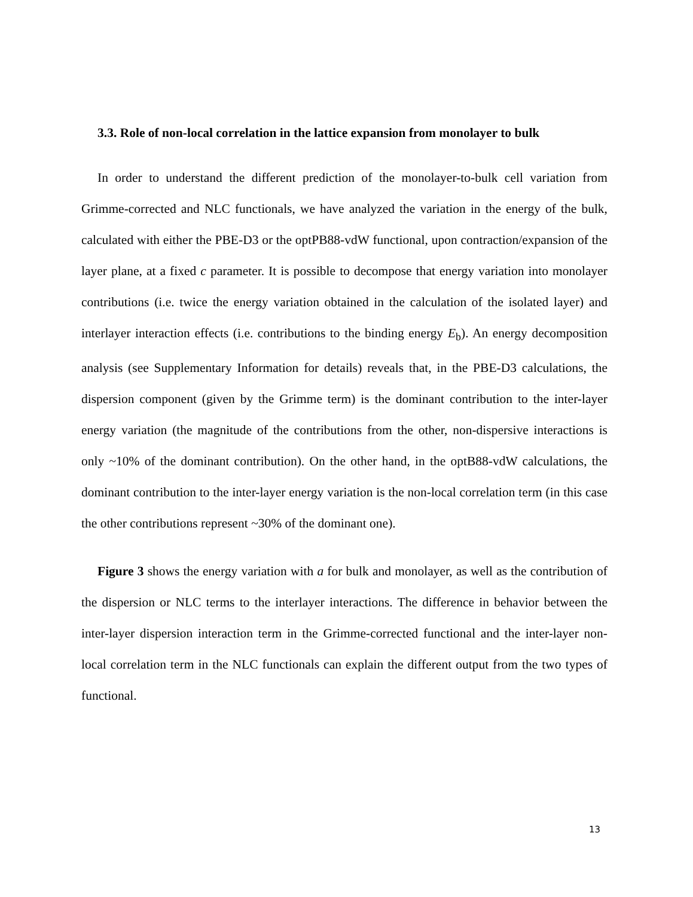3.3. Role of non-local correlation in the lattice expansion from monolayer to bulk
In order to understand the different prediction of the monolayer-to-bulk cell variation from Grimme-corrected and NLC functionals, we have analyzed the variation in the energy of the bulk, calculated with either the PBE-D3 or the optPB88-vdW functional, upon contraction/expansion of the layer plane, at a fixed c parameter. It is possible to decompose that energy variation into monolayer contributions (i.e. twice the energy variation obtained in the calculation of the isolated layer) and interlayer interaction effects (i.e. contributions to the binding energy E<sub>b</sub>). An energy decomposition analysis (see Supplementary Information for details) reveals that, in the PBE-D3 calculations, the dispersion component (given by the Grimme term) is the dominant contribution to the inter-layer energy variation (the magnitude of the contributions from the other, non-dispersive interactions is only ~10% of the dominant contribution). On the other hand, in the optB88-vdW calculations, the dominant contribution to the inter-layer energy variation is the non-local correlation term (in this case the other contributions represent ~30% of the dominant one).
Figure 3 shows the energy variation with a for bulk and monolayer, as well as the contribution of the dispersion or NLC terms to the interlayer interactions. The difference in behavior between the inter-layer dispersion interaction term in the Grimme-corrected functional and the inter-layer non-local correlation term in the NLC functionals can explain the different output from the two types of functional.
13